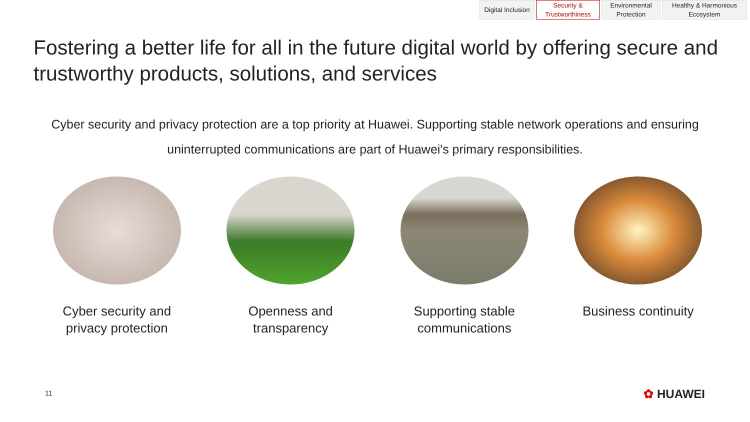Digital Inclusion
Security &
Trustworthiness
Environmental
Protection
Healthy & Harmonious
Ecosystem
Fostering a better life for all in the future digital world by offering secure and trustworthy products, solutions, and services
Cyber security and privacy protection are a top priority at Huawei. Supporting stable network operations and ensuring uninterrupted communications are part of Huawei's primary responsibilities.
Cyber security and privacy protection
Openness and transparency Supporting stable communications
Business continuity
11 ✿ HUAWEI